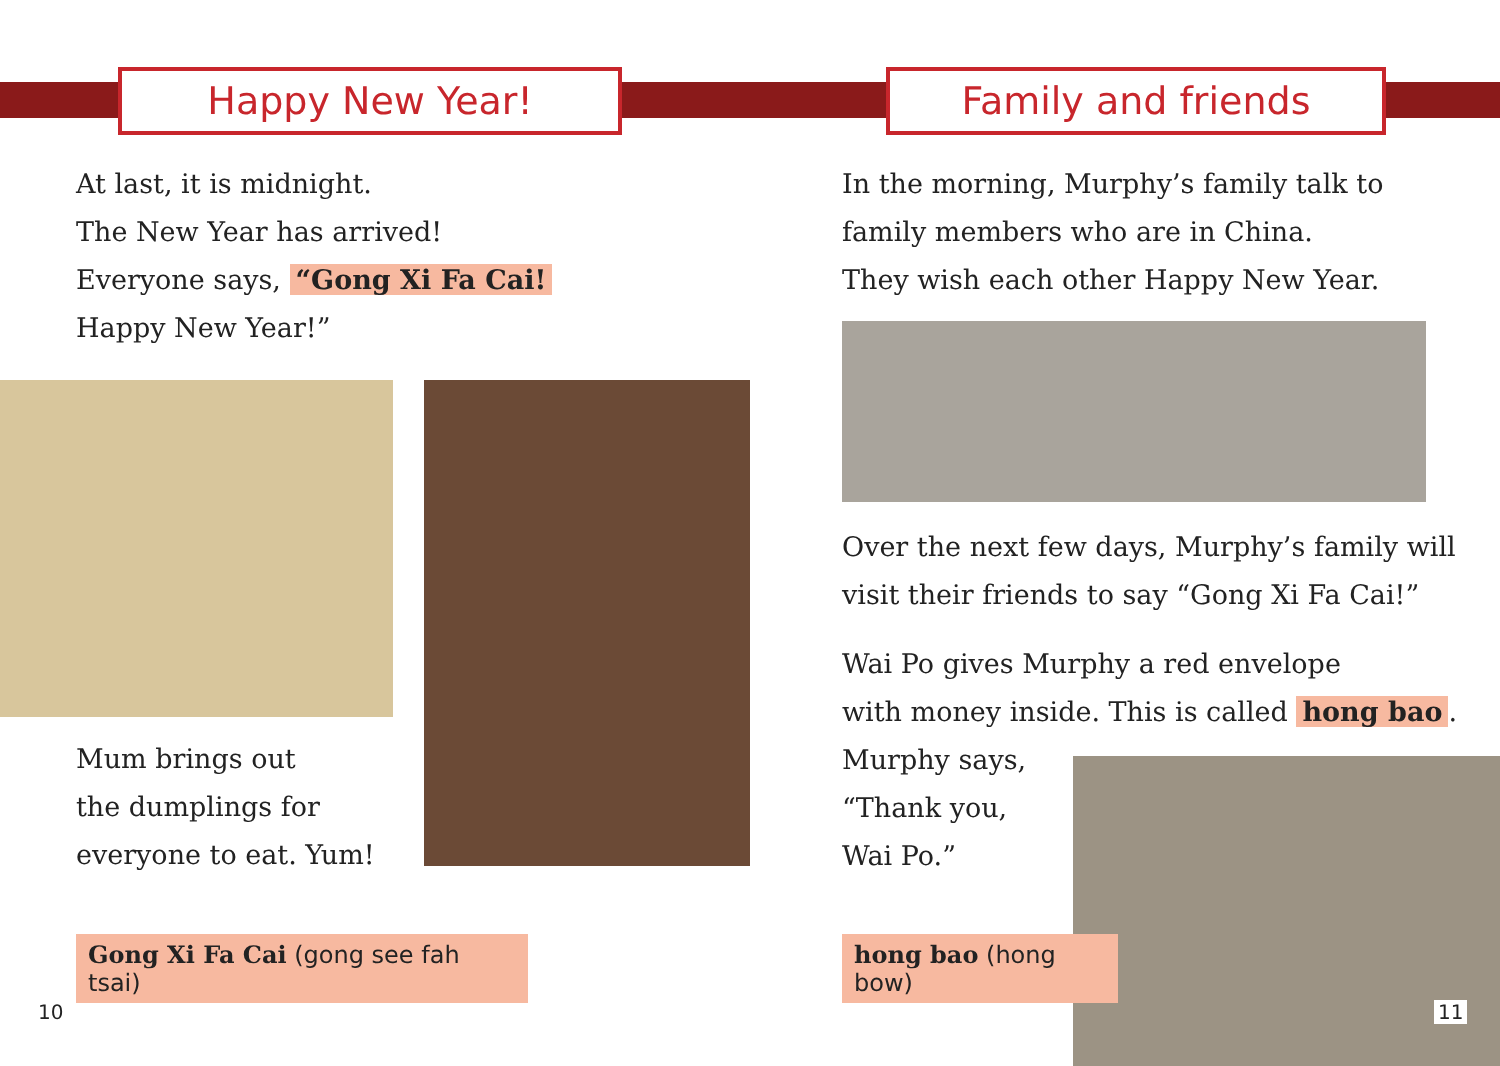Happy New Year!
At last, it is midnight.
The New Year has arrived!
Everyone says, “Gong Xi Fa Cai!
Happy New Year!”
Mum brings out
the dumplings for
everyone to eat. Yum!
Gong Xi Fa Cai (gong see fah tsai)
10
Family and friends
In the morning, Murphy’s family talk to
family members who are in China.
They wish each other Happy New Year.
Over the next few days, Murphy’s family will
visit their friends to say “Gong Xi Fa Cai!”
Wai Po gives Murphy a red envelope
with money inside. This is called hong bao.
Murphy says,
“Thank you,
Wai Po.”
hong bao (hong bow)
11